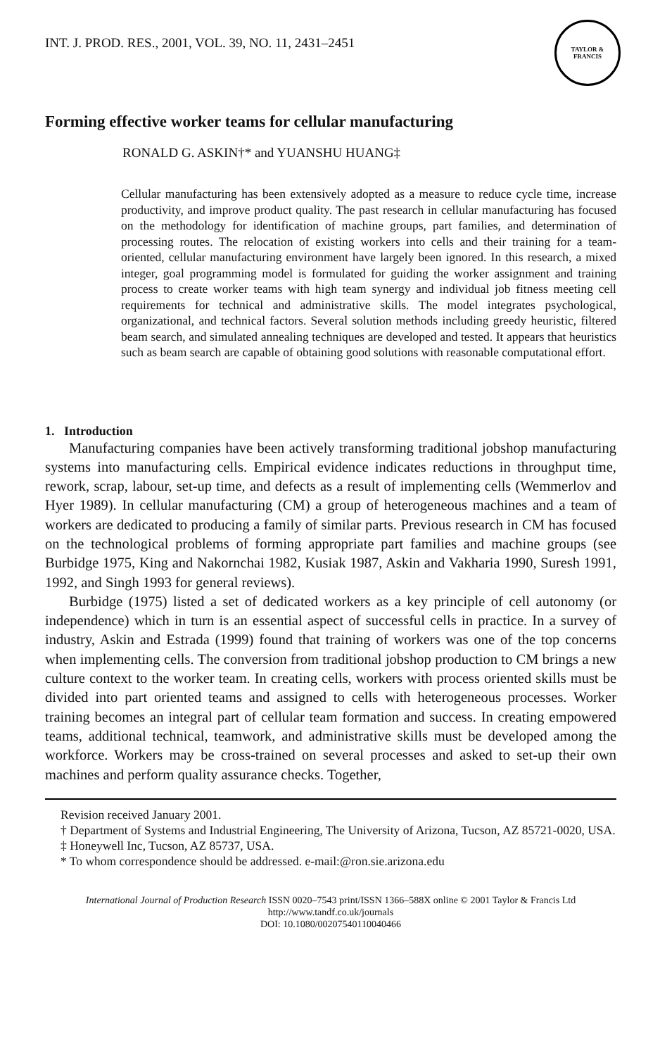INT. J. PROD. RES., 2001, VOL. 39, NO. 11, 2431–2451
TAYLOR & FRANCIS
Forming effective worker teams for cellular manufacturing
RONALD G. ASKIN†* and YUANSHU HUANG‡
Cellular manufacturing has been extensively adopted as a measure to reduce cycle time, increase productivity, and improve product quality. The past research in cellular manufacturing has focused on the methodology for identification of machine groups, part families, and determination of processing routes. The relocation of existing workers into cells and their training for a team-oriented, cellular manufacturing environment have largely been ignored. In this research, a mixed integer, goal programming model is formulated for guiding the worker assignment and training process to create worker teams with high team synergy and individual job fitness meeting cell requirements for technical and administrative skills. The model integrates psychological, organizational, and technical factors. Several solution methods including greedy heuristic, filtered beam search, and simulated annealing techniques are developed and tested. It appears that heuristics such as beam search are capable of obtaining good solutions with reasonable computational effort.
1. Introduction
Manufacturing companies have been actively transforming traditional jobshop manufacturing systems into manufacturing cells. Empirical evidence indicates reductions in throughput time, rework, scrap, labour, set-up time, and defects as a result of implementing cells (Wemmerlov and Hyer 1989). In cellular manufacturing (CM) a group of heterogeneous machines and a team of workers are dedicated to producing a family of similar parts. Previous research in CM has focused on the technological problems of forming appropriate part families and machine groups (see Burbidge 1975, King and Nakornchai 1982, Kusiak 1987, Askin and Vakharia 1990, Suresh 1991, 1992, and Singh 1993 for general reviews).
Burbidge (1975) listed a set of dedicated workers as a key principle of cell autonomy (or independence) which in turn is an essential aspect of successful cells in practice. In a survey of industry, Askin and Estrada (1999) found that training of workers was one of the top concerns when implementing cells. The conversion from traditional jobshop production to CM brings a new culture context to the worker team. In creating cells, workers with process oriented skills must be divided into part oriented teams and assigned to cells with heterogeneous processes. Worker training becomes an integral part of cellular team formation and success. In creating empowered teams, additional technical, teamwork, and administrative skills must be developed among the workforce. Workers may be cross-trained on several processes and asked to set-up their own machines and perform quality assurance checks. Together,
Revision received January 2001.
† Department of Systems and Industrial Engineering, The University of Arizona, Tucson, AZ 85721-0020, USA.
‡ Honeywell Inc, Tucson, AZ 85737, USA.
* To whom correspondence should be addressed. e-mail:@ron.sie.arizona.edu
International Journal of Production Research ISSN 0020–7543 print/ISSN 1366–588X online © 2001 Taylor & Francis Ltd
http://www.tandf.co.uk/journals
DOI: 10.1080/00207540110040466